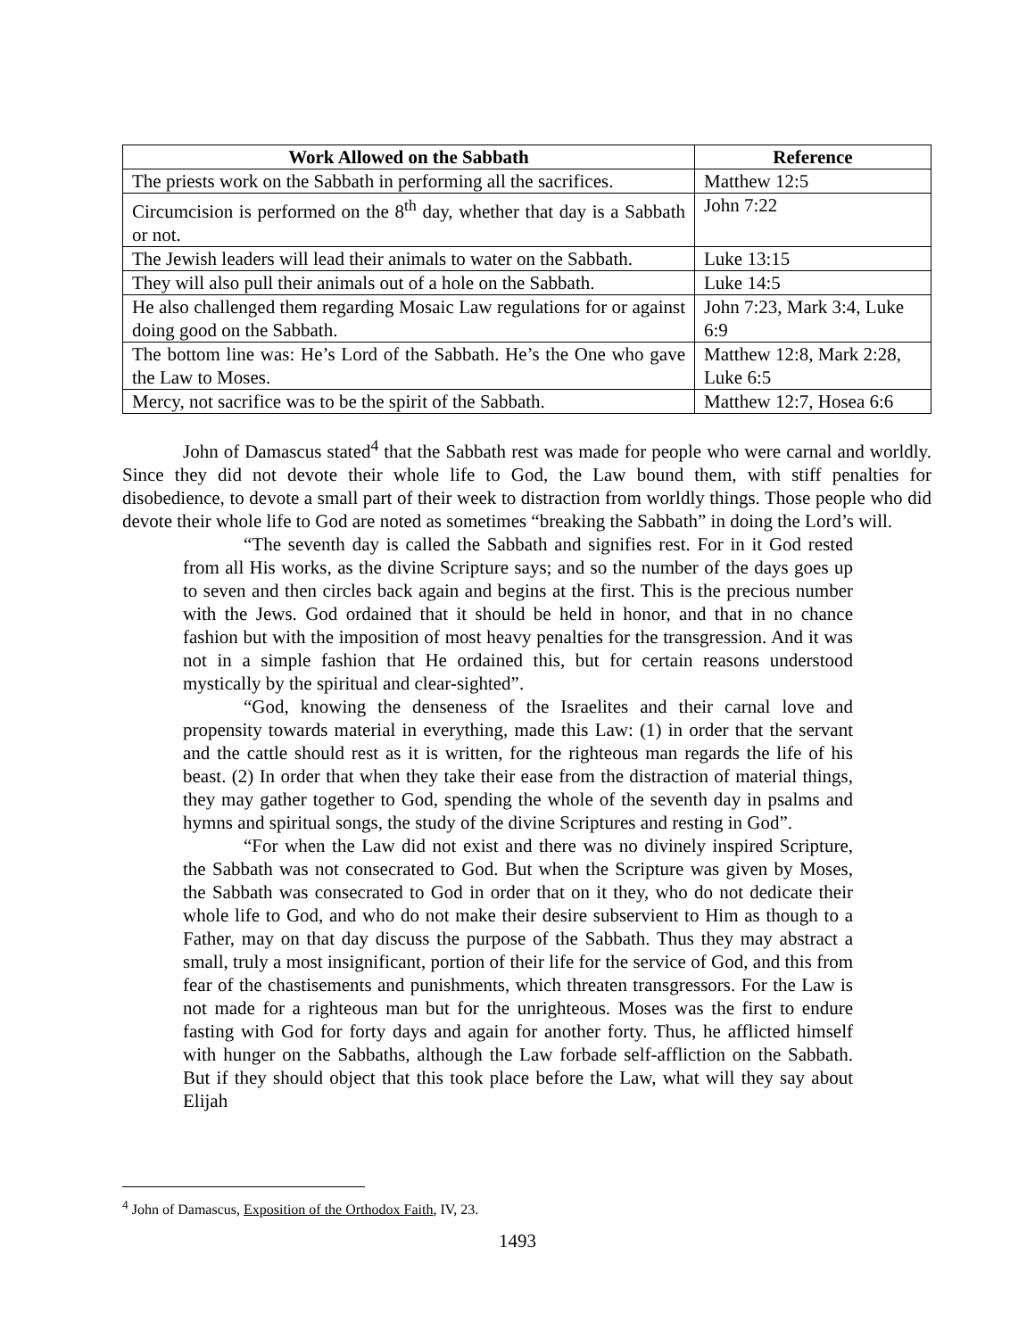| Work Allowed on the Sabbath | Reference |
| --- | --- |
| The priests work on the Sabbath in performing all the sacrifices. | Matthew 12:5 |
| Circumcision is performed on the 8<sup>th</sup> day, whether that day is a Sabbath or not. | John 7:22 |
| The Jewish leaders will lead their animals to water on the Sabbath. | Luke 13:15 |
| They will also pull their animals out of a hole on the Sabbath. | Luke 14:5 |
| He also challenged them regarding Mosaic Law regulations for or against doing good on the Sabbath. | John 7:23, Mark 3:4, Luke 6:9 |
| The bottom line was: He’s Lord of the Sabbath. He’s the One who gave the Law to Moses. | Matthew 12:8, Mark 2:28, Luke 6:5 |
| Mercy, not sacrifice was to be the spirit of the Sabbath. | Matthew 12:7, Hosea 6:6 |
John of Damascus stated<sup>4</sup> that the Sabbath rest was made for people who were carnal and worldly. Since they did not devote their whole life to God, the Law bound them, with stiff penalties for disobedience, to devote a small part of their week to distraction from worldly things. Those people who did devote their whole life to God are noted as sometimes “breaking the Sabbath” in doing the Lord’s will.
“The seventh day is called the Sabbath and signifies rest. For in it God rested from all His works, as the divine Scripture says; and so the number of the days goes up to seven and then circles back again and begins at the first. This is the precious number with the Jews. God ordained that it should be held in honor, and that in no chance fashion but with the imposition of most heavy penalties for the transgression. And it was not in a simple fashion that He ordained this, but for certain reasons understood mystically by the spiritual and clear-sighted”.
“God, knowing the denseness of the Israelites and their carnal love and propensity towards material in everything, made this Law: (1) in order that the servant and the cattle should rest as it is written, for the righteous man regards the life of his beast. (2) In order that when they take their ease from the distraction of material things, they may gather together to God, spending the whole of the seventh day in psalms and hymns and spiritual songs, the study of the divine Scriptures and resting in God”.
“For when the Law did not exist and there was no divinely inspired Scripture, the Sabbath was not consecrated to God. But when the Scripture was given by Moses, the Sabbath was consecrated to God in order that on it they, who do not dedicate their whole life to God, and who do not make their desire subservient to Him as though to a Father, may on that day discuss the purpose of the Sabbath. Thus they may abstract a small, truly a most insignificant, portion of their life for the service of God, and this from fear of the chastisements and punishments, which threaten transgressors. For the Law is not made for a righteous man but for the unrighteous. Moses was the first to endure fasting with God for forty days and again for another forty. Thus, he afflicted himself with hunger on the Sabbaths, although the Law forbade self-affliction on the Sabbath. But if they should object that this took place before the Law, what will they say about Elijah
<sup>4</sup> John of Damascus, Exposition of the Orthodox Faith, IV, 23.
1493